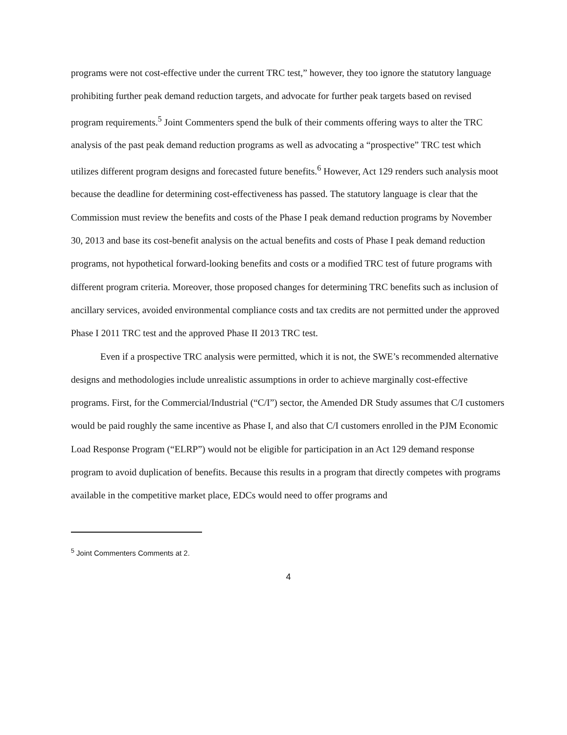programs were not cost-effective under the current TRC test,” however, they too ignore the statutory language prohibiting further peak demand reduction targets, and advocate for further peak targets based on revised program requirements.<sup>5</sup> Joint Commenters spend the bulk of their comments offering ways to alter the TRC analysis of the past peak demand reduction programs as well as advocating a “prospective” TRC test which utilizes different program designs and forecasted future benefits.<sup>6</sup> However, Act 129 renders such analysis moot because the deadline for determining cost-effectiveness has passed. The statutory language is clear that the Commission must review the benefits and costs of the Phase I peak demand reduction programs by November 30, 2013 and base its cost-benefit analysis on the actual benefits and costs of Phase I peak demand reduction programs, not hypothetical forward-looking benefits and costs or a modified TRC test of future programs with different program criteria. Moreover, those proposed changes for determining TRC benefits such as inclusion of ancillary services, avoided environmental compliance costs and tax credits are not permitted under the approved Phase I 2011 TRC test and the approved Phase II 2013 TRC test.
Even if a prospective TRC analysis were permitted, which it is not, the SWE’s recommended alternative designs and methodologies include unrealistic assumptions in order to achieve marginally cost-effective programs. First, for the Commercial/Industrial (“C/I”) sector, the Amended DR Study assumes that C/I customers would be paid roughly the same incentive as Phase I, and also that C/I customers enrolled in the PJM Economic Load Response Program (“ELRP”) would not be eligible for participation in an Act 129 demand response program to avoid duplication of benefits. Because this results in a program that directly competes with programs available in the competitive market place, EDCs would need to offer programs and
<sup>5</sup> Joint Commenters Comments at 2.
4